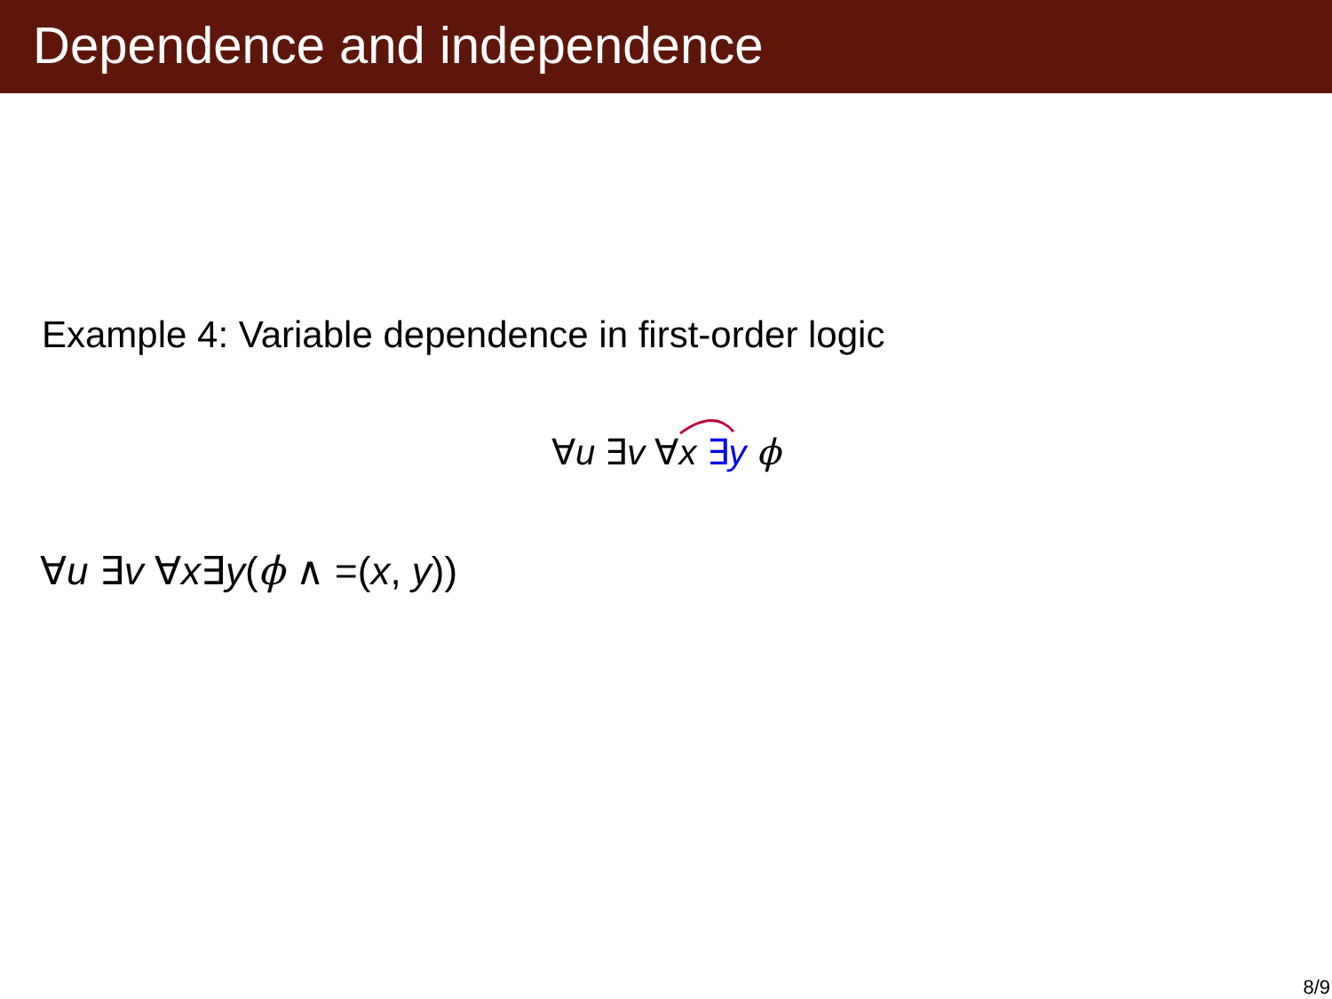Dependence and independence
Example 4: Variable dependence in first-order logic
∀u ∃v ∀x ∃y ϕ
∀u ∃v ∀x∃y(ϕ ∧ =(x, y))
8/9